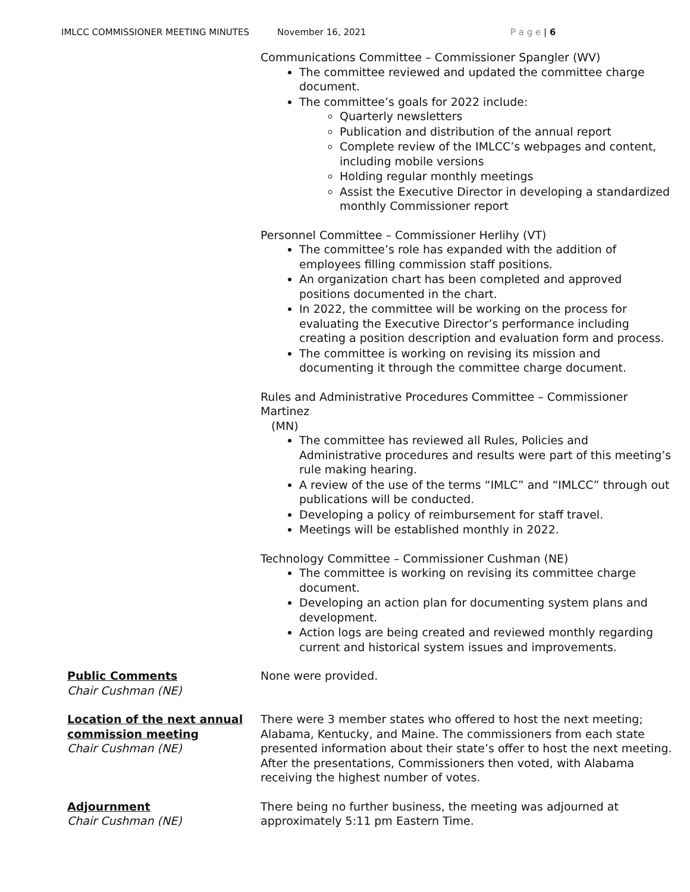IMLCC COMMISSIONER MEETING MINUTES November 16, 2021 P a g e | 6
Communications Committee – Commissioner Spangler (WV)
The committee reviewed and updated the committee charge document.
The committee’s goals for 2022 include:
Quarterly newsletters
Publication and distribution of the annual report
Complete review of the IMLCC’s webpages and content, including mobile versions
Holding regular monthly meetings
Assist the Executive Director in developing a standardized monthly Commissioner report
Personnel Committee – Commissioner Herlihy (VT)
The committee’s role has expanded with the addition of employees filling commission staff positions.
An organization chart has been completed and approved positions documented in the chart.
In 2022, the committee will be working on the process for evaluating the Executive Director’s performance including creating a position description and evaluation form and process.
The committee is working on revising its mission and documenting it through the committee charge document.
Rules and Administrative Procedures Committee – Commissioner Martinez
(MN)
The committee has reviewed all Rules, Policies and Administrative procedures and results were part of this meeting’s rule making hearing.
A review of the use of the terms “IMLC” and “IMLCC” through out publications will be conducted.
Developing a policy of reimbursement for staff travel.
Meetings will be established monthly in 2022.
Technology Committee – Commissioner Cushman (NE)
The committee is working on revising its committee charge document.
Developing an action plan for documenting system plans and development.
Action logs are being created and reviewed monthly regarding current and historical system issues and improvements.
Public Comments
Chair Cushman (NE)
None were provided.
Location of the next annual commission meeting
Chair Cushman (NE)
There were 3 member states who offered to host the next meeting; Alabama, Kentucky, and Maine. The commissioners from each state presented information about their state’s offer to host the next meeting. After the presentations, Commissioners then voted, with Alabama receiving the highest number of votes.
Adjournment
Chair Cushman (NE)
There being no further business, the meeting was adjourned at approximately 5:11 pm Eastern Time.